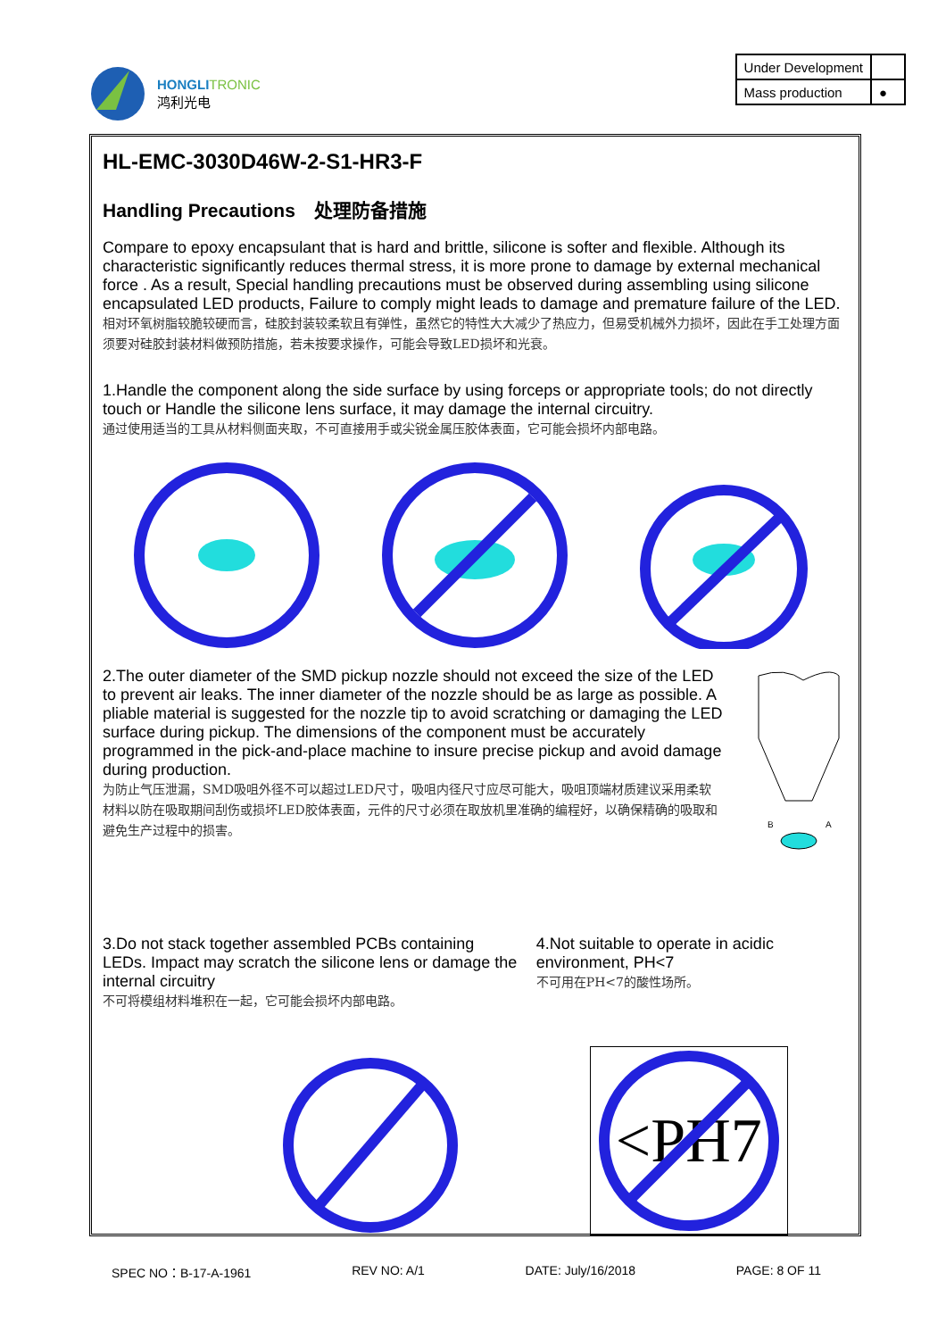HONGLITRONIC
鸿利光电
| Under Development | |
| Mass production | ● |
HL-EMC-3030D46W-2-S1-HR3-F
Handling Precautions　处理防备措施
Compare to epoxy encapsulant that is hard and brittle, silicone is softer and flexible. Although its characteristic significantly reduces thermal stress, it is more prone to damage by external mechanical force . As a result, Special handling precautions must be observed during assembling using silicone encapsulated LED products, Failure to comply might leads to damage and premature failure of the LED.
相对环氧树脂较脆较硬而言，硅胶封装较柔软且有弹性，虽然它的特性大大减少了热应力，但易受机械外力损坏，因此在手工处理方面须要对硅胶封装材料做预防措施，若未按要求操作，可能会导致LED损坏和光衰。
1.Handle the component along the side surface by using forceps or appropriate tools; do not directly touch or Handle the silicone lens surface, it may damage the internal circuitry.
通过使用适当的工具从材料侧面夹取，不可直接用手或尖锐金属压胶体表面，它可能会损坏内部电路。
2.The outer diameter of the SMD pickup nozzle should not exceed the size of the LED to prevent air leaks. The inner diameter of the nozzle should be as large as possible. A pliable material is suggested for the nozzle tip to avoid scratching or damaging the LED surface during pickup. The dimensions of the component must be accurately programmed in the pick-and-place machine to insure precise pickup and avoid damage during production.
为防止气压泄漏，SMD吸咀外径不可以超过LED尺寸，吸咀内径尺寸应尽可能大，吸咀顶端材质建议采用柔软材料以防在吸取期间刮伤或损坏LED胶体表面，元件的尺寸必须在取放机里准确的编程好，以确保精确的吸取和避免生产过程中的损害。
B
A
3.Do not stack together assembled PCBs containing LEDs. Impact may scratch the silicone lens or damage the internal circuitry
不可将模组材料堆积在一起，它可能会损坏内部电路。
4.Not suitable to operate in acidic environment, PH<7
不可用在PH<7的酸性场所。
<PH7
SPEC NO：B-17-A-1961 REV NO: A/1 DATE: July/16/2018 PAGE: 8 OF 11